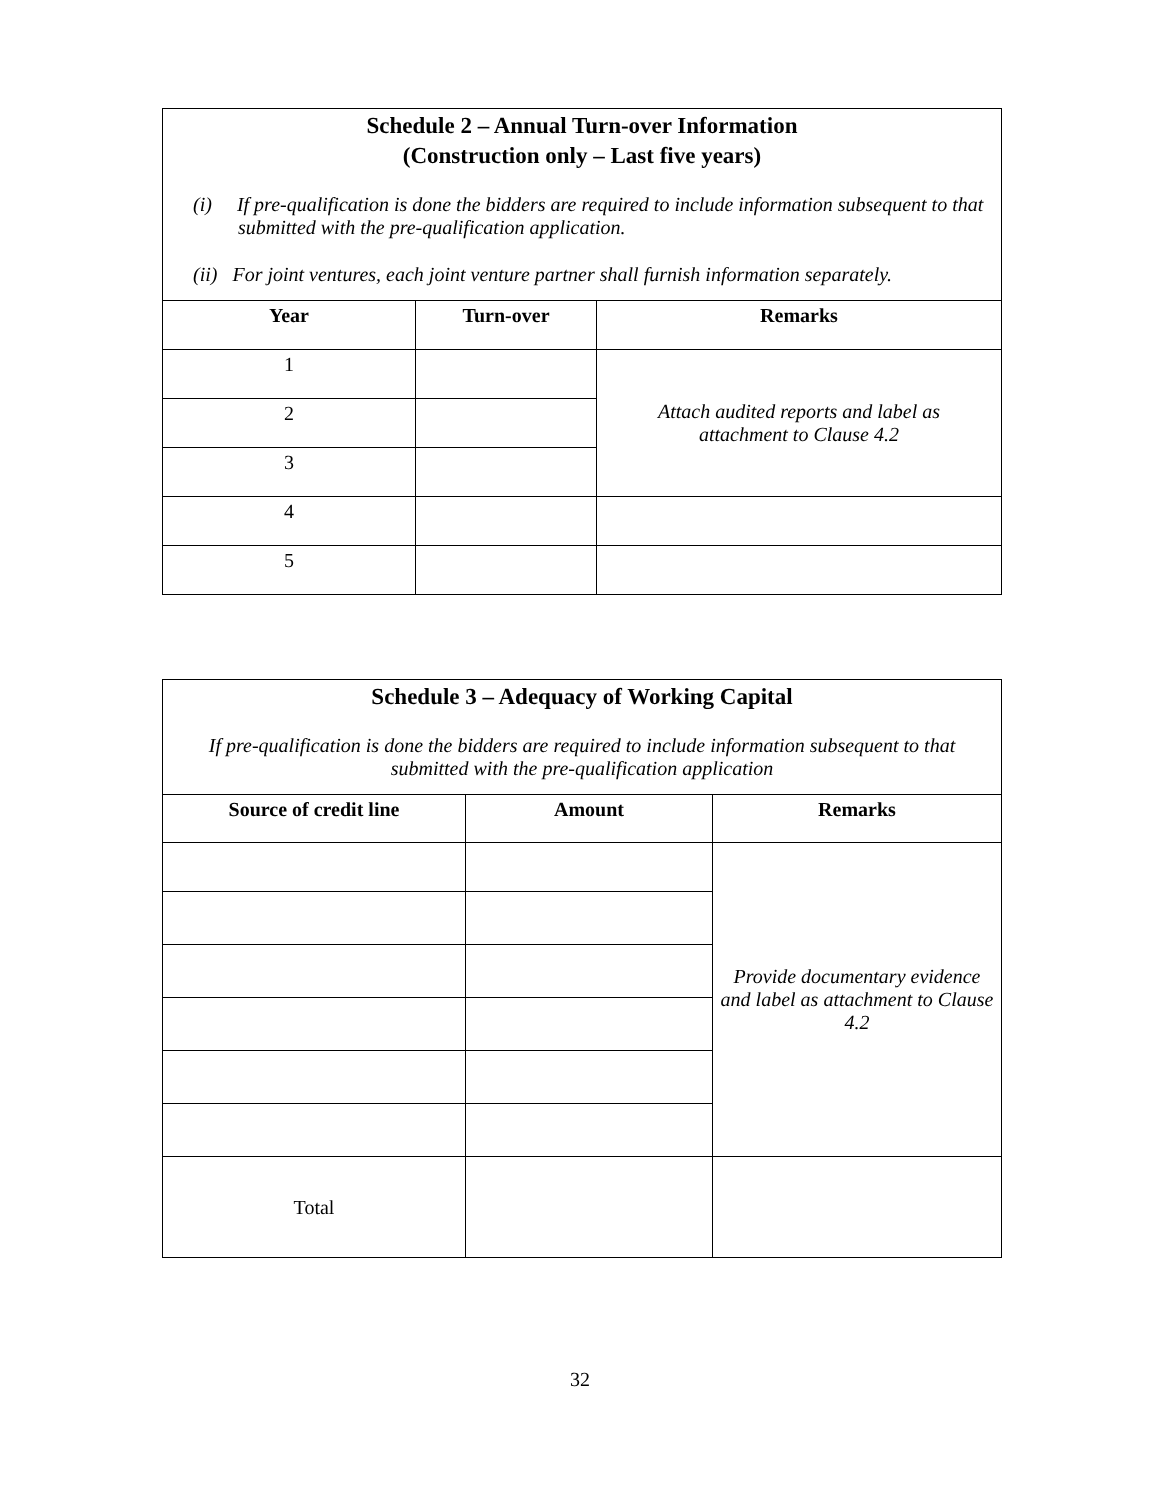| Schedule 2 – Annual Turn-over Information (Construction only – Last five years) (i) If pre-qualification is done the bidders are required to include information subsequent to that submitted with the pre-qualification application. (ii) For joint ventures, each joint venture partner shall furnish information separately. | | |
| Year | Turn-over | Remarks |
| 1 | | Attach audited reports and label as attachment to Clause 4.2 |
| 2 | | |
| 3 | | |
| 4 | | |
| 5 | | |
| Schedule 3 – Adequacy of Working Capital If pre-qualification is done the bidders are required to include information subsequent to that submitted with the pre-qualification application | | |
| Source of credit line | Amount | Remarks |
| | | Provide documentary evidence and label as attachment to Clause 4.2 |
| Total | | |
32